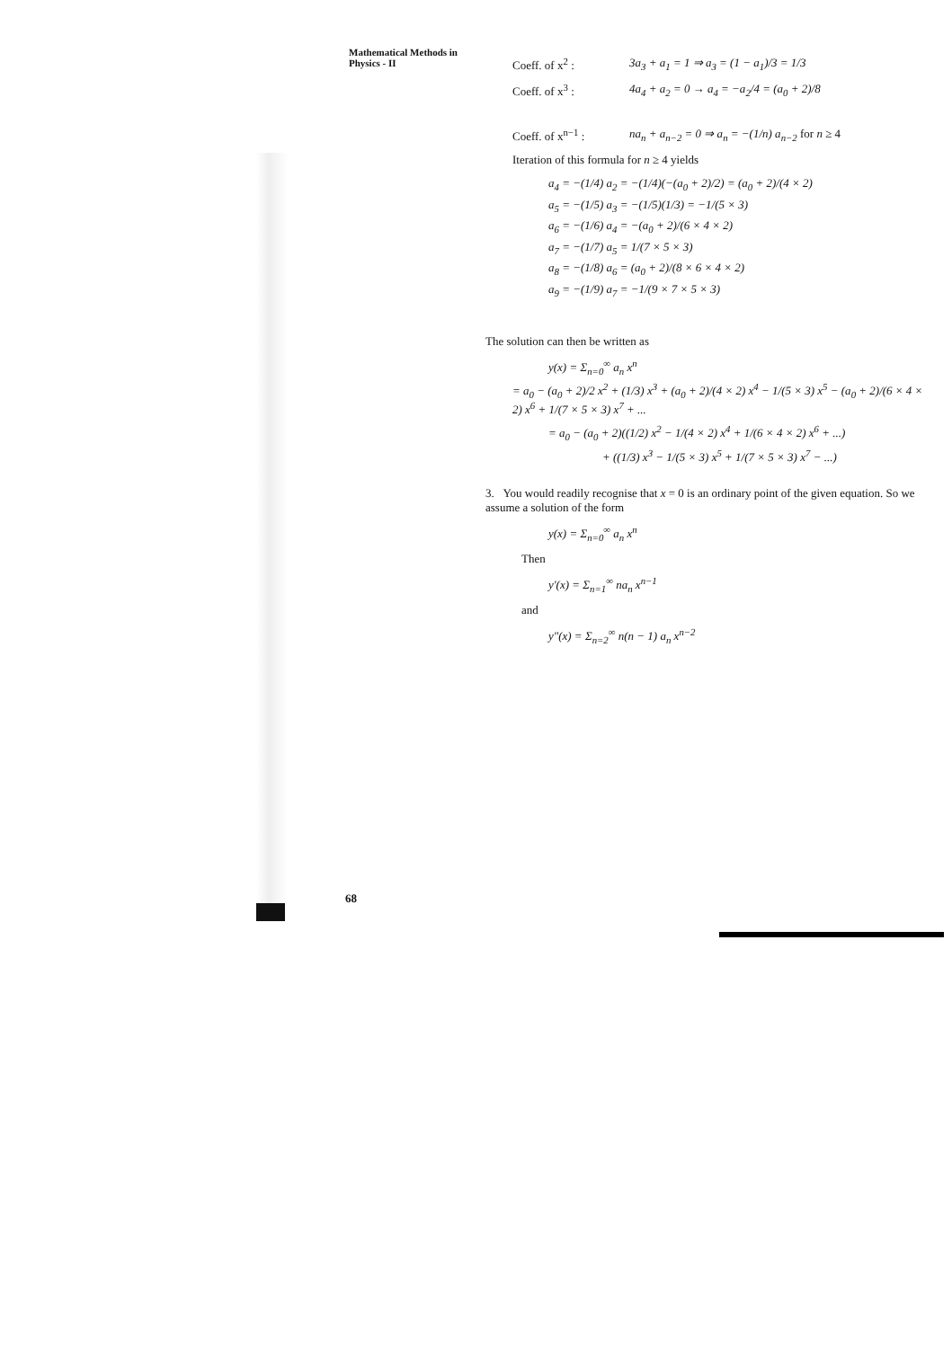Mathematical Methods in Physics - II
Coeff. of x<sup>2</sup> : 3a<sub>3</sub> + a<sub>1</sub> = 1 ⇒ a<sub>3</sub> = (1 − a<sub>1</sub>)/3 = 1/3
Coeff. of x<sup>3</sup> : 4a<sub>4</sub> + a<sub>2</sub> = 0 → a<sub>4</sub> = −a<sub>2</sub>/4 = (a<sub>0</sub> + 2)/8
Coeff. of x<sup>n−1</sup> : na<sub>n</sub> + a<sub>n−2</sub> = 0 ⇒ a<sub>n</sub> = −(1/n) a<sub>n−2</sub> for n ≥ 4
Iteration of this formula for n ≥ 4 yields
a<sub>4</sub> = −(1/4) a<sub>2</sub> = −(1/4)(−(a<sub>0</sub> + 2)/2) = (a<sub>0</sub> + 2)/(4 × 2)
a<sub>5</sub> = −(1/5) a<sub>3</sub> = −(1/5)(1/3) = −1/(5 × 3)
a<sub>6</sub> = −(1/6) a<sub>4</sub> = −(a<sub>0</sub> + 2)/(6 × 4 × 2)
a<sub>7</sub> = −(1/7) a<sub>5</sub> = 1/(7 × 5 × 3)
a<sub>8</sub> = −(1/8) a<sub>6</sub> = (a<sub>0</sub> + 2)/(8 × 6 × 4 × 2)
a<sub>9</sub> = −(1/9) a<sub>7</sub> = −1/(9 × 7 × 5 × 3)
The solution can then be written as
y(x) = Σ<sub>n=0</sub><sup>∞</sup> a<sub>n</sub> x<sup>n</sup>
= a<sub>0</sub> − (a<sub>0</sub> + 2)/2 x<sup>2</sup> + (1/3) x<sup>3</sup> + (a<sub>0</sub> + 2)/(4 × 2) x<sup>4</sup> − 1/(5 × 3) x<sup>5</sup> − (a<sub>0</sub> + 2)/(6 × 4 × 2) x<sup>6</sup> + 1/(7 × 5 × 3) x<sup>7</sup> + ...
= a<sub>0</sub> − (a<sub>0</sub> + 2)((1/2) x<sup>2</sup> − 1/(4 × 2) x<sup>4</sup> + 1/(6 × 4 × 2) x<sup>6</sup> + ...)
+ ((1/3) x<sup>3</sup> − 1/(5 × 3) x<sup>5</sup> + 1/(7 × 5 × 3) x<sup>7</sup> − ...)
3. You would readily recognise that x = 0 is an ordinary point of the given equation. So we assume a solution of the form
y(x) = Σ<sub>n=0</sub><sup>∞</sup> a<sub>n</sub> x<sup>n</sup>
Then
y′(x) = Σ<sub>n=1</sub><sup>∞</sup> na<sub>n</sub> x<sup>n−1</sup>
and
y″(x) = Σ<sub>n=2</sub><sup>∞</sup> n(n − 1) a<sub>n</sub> x<sup>n−2</sup>
68